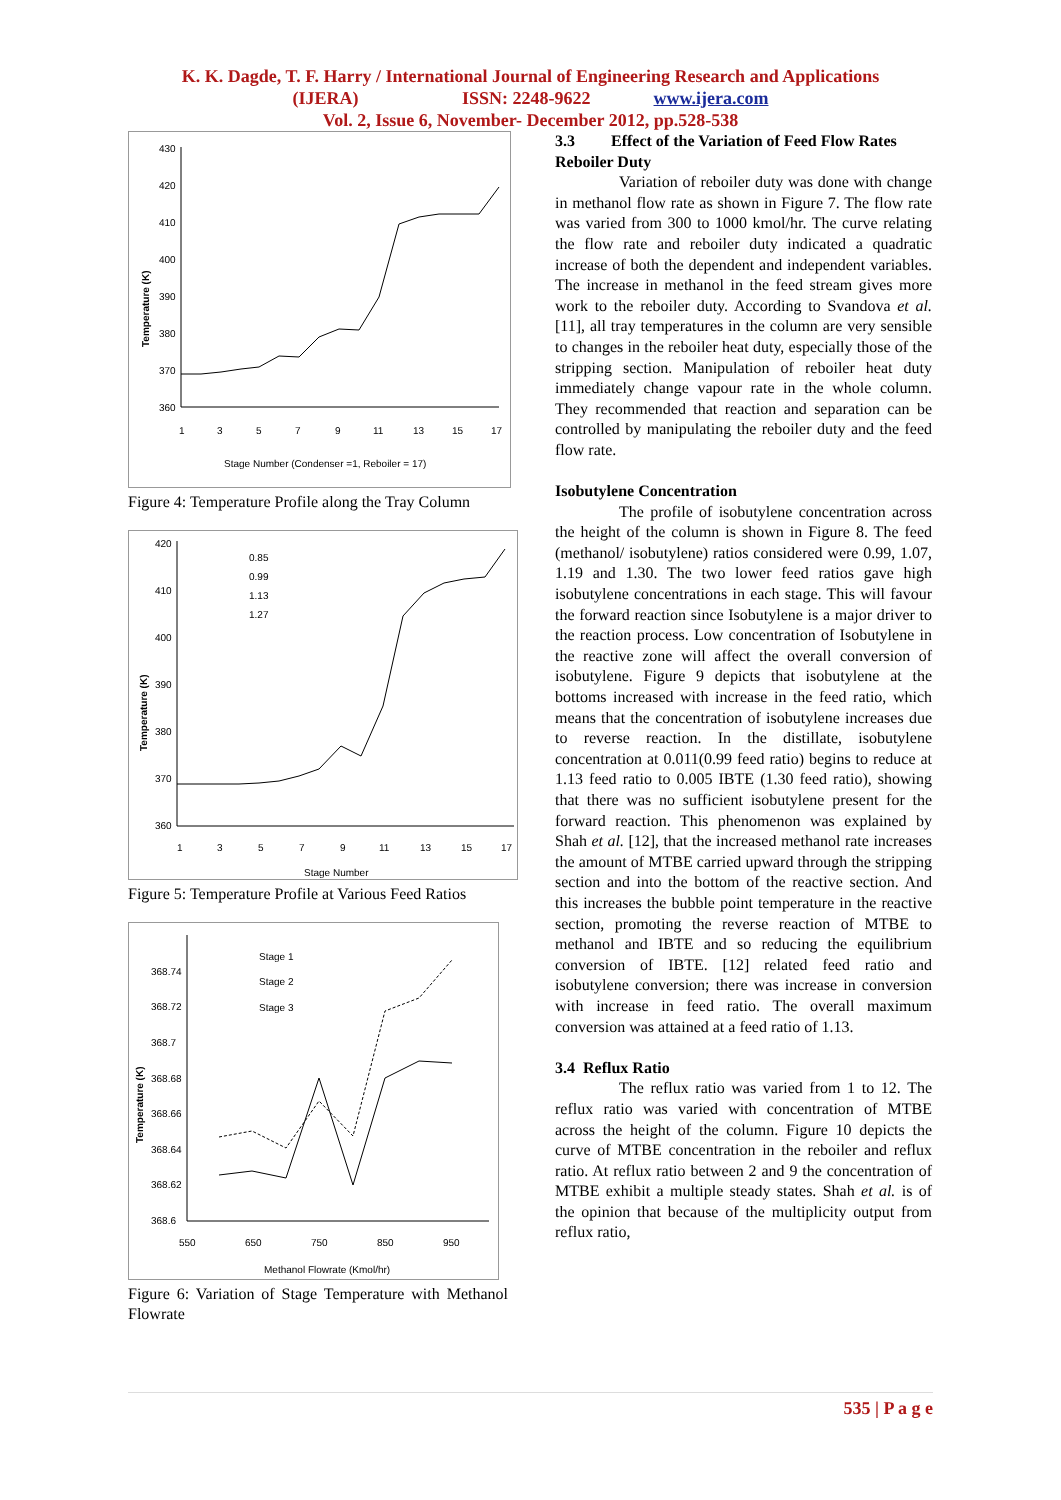K. K. Dagde, T. F. Harry / International Journal of Engineering Research and Applications
(IJERA) ISSN: 2248-9622 www.ijera.com
Vol. 2, Issue 6, November- December 2012, pp.528-538
430
420
410
400
390
380
370
360
Temperature (K)
1
3
5
7
9
11
13
15
17
Stage Number (Condenser =1, Reboiler = 17)
Figure 4: Temperature Profile along the Tray Column
420
410
400
390
380
370
360
Temperature (K)
0.85
0.99
1.13
1.27
1
3
5
7
9
11
13
15
17
Stage Number
Figure 5: Temperature Profile at Various Feed Ratios
368.74
368.72
368.7
368.68
368.66
368.64
368.62
368.6
Temperature (K)
Stage 1
Stage 2
Stage 3
550
650
750
850
950
Methanol Flowrate (Kmol/hr)
Figure 6: Variation of Stage Temperature with Methanol Flowrate
3.3 Effect of the Variation of Feed Flow Rates
Reboiler Duty
Variation of reboiler duty was done with change in methanol flow rate as shown in Figure 7. The flow rate was varied from 300 to 1000 kmol/hr. The curve relating the flow rate and reboiler duty indicated a quadratic increase of both the dependent and independent variables. The increase in methanol in the feed stream gives more work to the reboiler duty. According to Svandova et al. [11], all tray temperatures in the column are very sensible to changes in the reboiler heat duty, especially those of the stripping section. Manipulation of reboiler heat duty immediately change vapour rate in the whole column. They recommended that reaction and separation can be controlled by manipulating the reboiler duty and the feed flow rate.
Isobutylene Concentration
The profile of isobutylene concentration across the height of the column is shown in Figure 8. The feed (methanol/ isobutylene) ratios considered were 0.99, 1.07, 1.19 and 1.30. The two lower feed ratios gave high isobutylene concentrations in each stage. This will favour the forward reaction since Isobutylene is a major driver to the reaction process. Low concentration of Isobutylene in the reactive zone will affect the overall conversion of isobutylene. Figure 9 depicts that isobutylene at the bottoms increased with increase in the feed ratio, which means that the concentration of isobutylene increases due to reverse reaction. In the distillate, isobutylene concentration at 0.011(0.99 feed ratio) begins to reduce at 1.13 feed ratio to 0.005 IBTE (1.30 feed ratio), showing that there was no sufficient isobutylene present for the forward reaction. This phenomenon was explained by Shah et al. [12], that the increased methanol rate increases the amount of MTBE carried upward through the stripping section and into the bottom of the reactive section. And this increases the bubble point temperature in the reactive section, promoting the reverse reaction of MTBE to methanol and IBTE and so reducing the equilibrium conversion of IBTE. [12] related feed ratio and isobutylene conversion; there was increase in conversion with increase in feed ratio. The overall maximum conversion was attained at a feed ratio of 1.13.
3.4 Reflux Ratio
The reflux ratio was varied from 1 to 12. The reflux ratio was varied with concentration of MTBE across the height of the column. Figure 10 depicts the curve of MTBE concentration in the reboiler and reflux ratio. At reflux ratio between 2 and 9 the concentration of MTBE exhibit a multiple steady states. Shah et al. is of the opinion that because of the multiplicity output from reflux ratio,
535 | P a g e